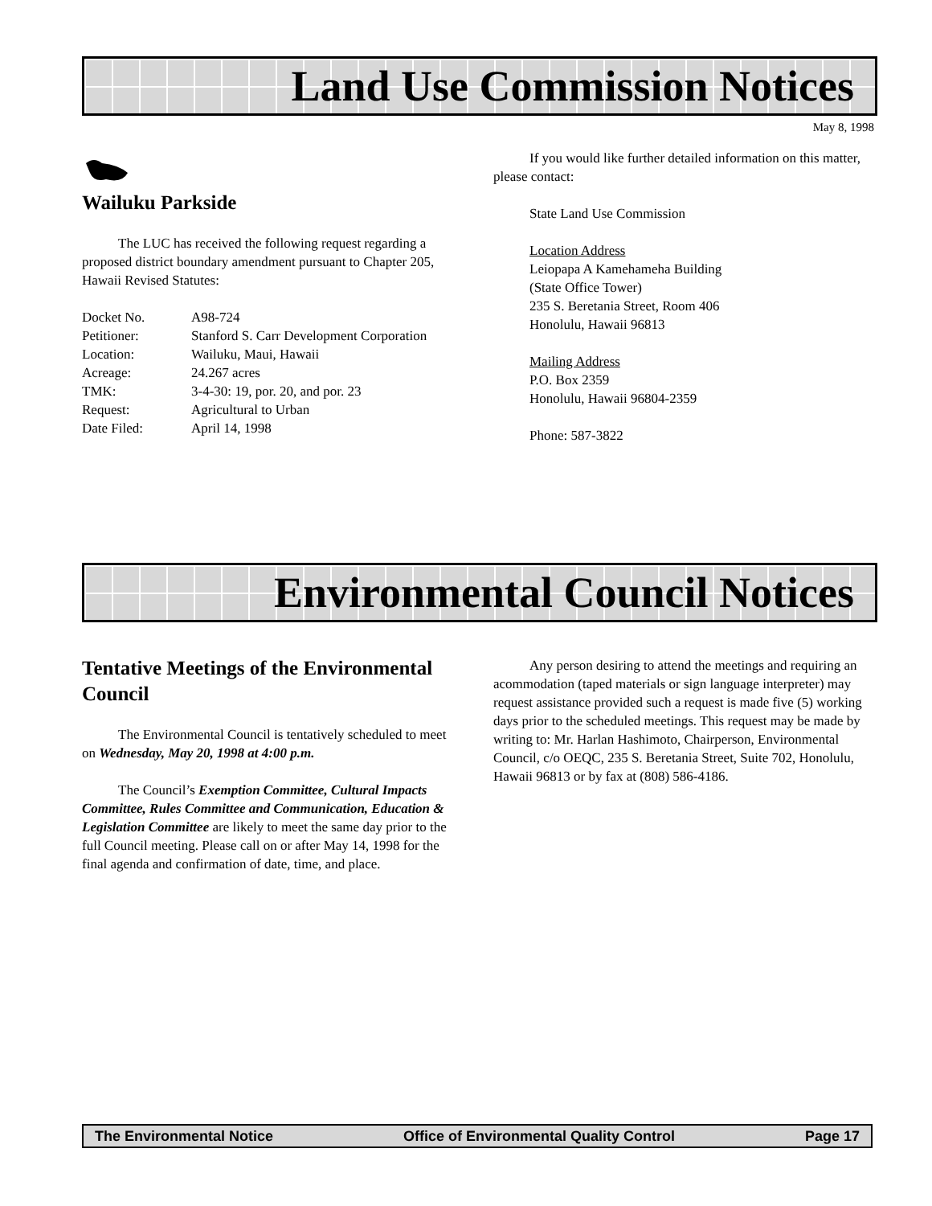Land Use Commission Notices
May 8, 1998
Wailuku Parkside
The LUC has received the following request regarding a proposed district boundary amendment pursuant to Chapter 205, Hawaii Revised Statutes:
| Docket No. | A98-724 |
| Petitioner: | Stanford S. Carr Development Corporation |
| Location: | Wailuku, Maui, Hawaii |
| Acreage: | 24.267 acres |
| TMK: | 3-4-30: 19, por. 20, and por. 23 |
| Request: | Agricultural to Urban |
| Date Filed: | April 14, 1998 |
If you would like further detailed information on this matter, please contact:
State Land Use Commission
Location Address
Leiopapa A Kamehameha Building
(State Office Tower)
235 S. Beretania Street, Room 406
Honolulu, Hawaii 96813
Mailing Address
P.O. Box 2359
Honolulu, Hawaii 96804-2359
Phone: 587-3822
Environmental Council Notices
Tentative Meetings of the Environmental Council
The Environmental Council is tentatively scheduled to meet on Wednesday, May 20, 1998 at 4:00 p.m.
The Council’s Exemption Committee, Cultural Impacts Committee, Rules Committee and Communication, Education & Legislation Committee are likely to meet the same day prior to the full Council meeting. Please call on or after May 14, 1998 for the final agenda and confirmation of date, time, and place.
Any person desiring to attend the meetings and requiring an acommodation (taped materials or sign language interpreter) may request assistance provided such a request is made five (5) working days prior to the scheduled meetings. This request may be made by writing to: Mr. Harlan Hashimoto, Chairperson, Environmental Council, c/o OEQC, 235 S. Beretania Street, Suite 702, Honolulu, Hawaii 96813 or by fax at (808) 586-4186.
The Environmental Notice Office of Environmental Quality Control Page 17